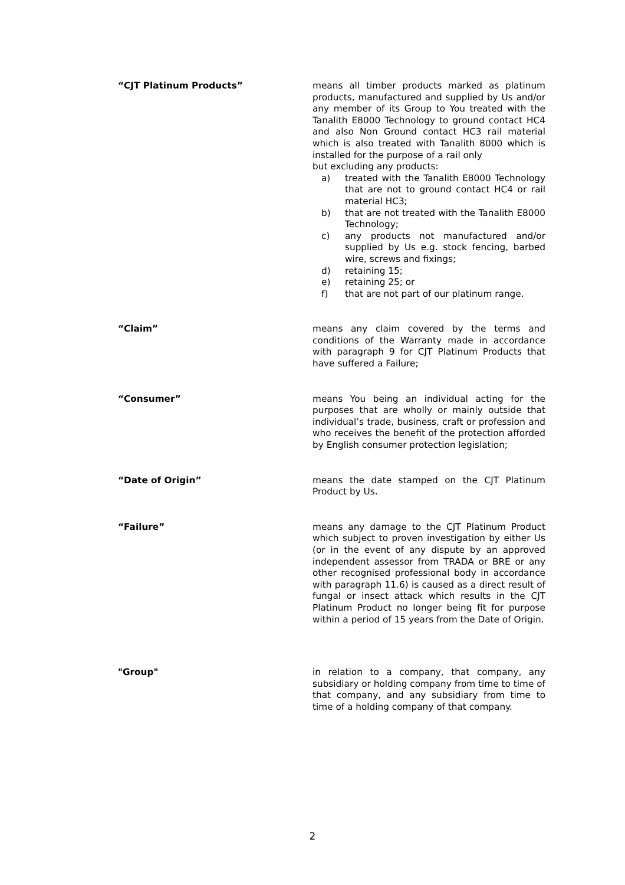“CJT Platinum Products” means all timber products marked as platinum products, manufactured and supplied by Us and/or any member of its Group to You treated with the Tanalith E8000 Technology to ground contact HC4 and also Non Ground contact HC3 rail material which is also treated with Tanalith 8000 which is installed for the purpose of a rail only
but excluding any products:
a) treated with the Tanalith E8000 Technology that are not to ground contact HC4 or rail material HC3;
b) that are not treated with the Tanalith E8000 Technology;
c) any products not manufactured and/or supplied by Us e.g. stock fencing, barbed wire, screws and fixings;
d) retaining 15;
e) retaining 25; or
f) that are not part of our platinum range.
“Claim” means any claim covered by the terms and conditions of the Warranty made in accordance with paragraph 9 for CJT Platinum Products that have suffered a Failure;
“Consumer” means You being an individual acting for the purposes that are wholly or mainly outside that individual’s trade, business, craft or profession and who receives the benefit of the protection afforded by English consumer protection legislation;
“Date of Origin” means the date stamped on the CJT Platinum Product by Us.
“Failure” means any damage to the CJT Platinum Product which subject to proven investigation by either Us (or in the event of any dispute by an approved independent assessor from TRADA or BRE or any other recognised professional body in accordance with paragraph 11.6) is caused as a direct result of fungal or insect attack which results in the CJT Platinum Product no longer being fit for purpose within a period of 15 years from the Date of Origin.
"Group" in relation to a company, that company, any subsidiary or holding company from time to time of that company, and any subsidiary from time to time of a holding company of that company.
2